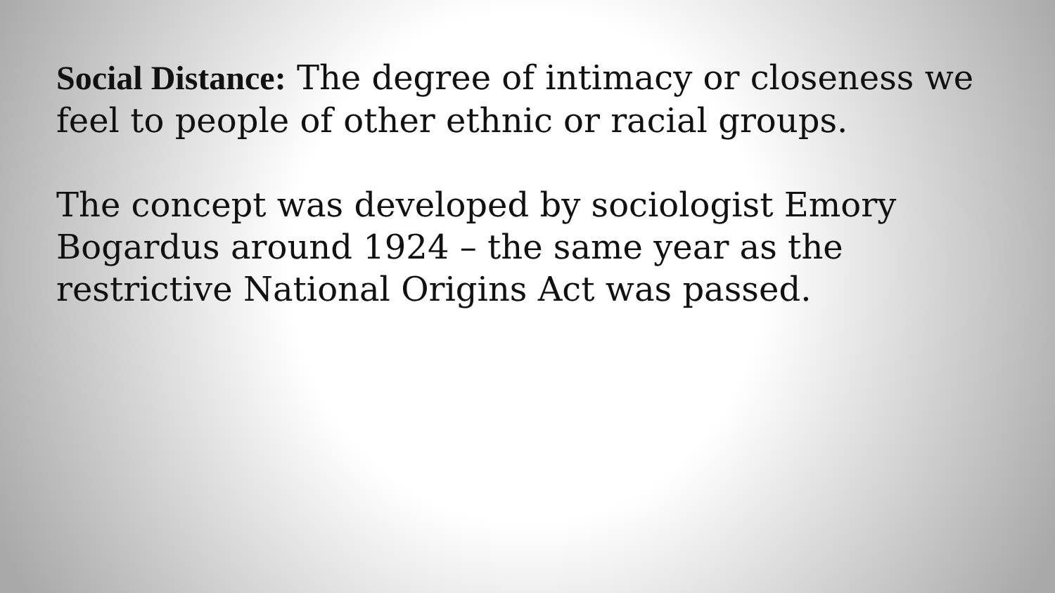Social Distance: The degree of intimacy or closeness we feel to people of other ethnic or racial groups.
The concept was developed by sociologist Emory
Bogardus around 1924 – the same year as the
restrictive National Origins Act was passed.